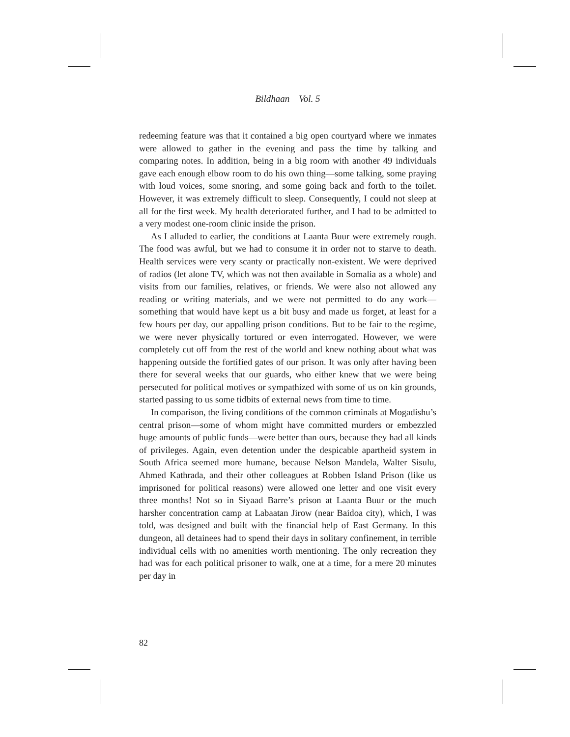Bildhaan Vol. 5
redeeming feature was that it contained a big open courtyard where we inmates were allowed to gather in the evening and pass the time by talking and comparing notes. In addition, being in a big room with another 49 individuals gave each enough elbow room to do his own thing—some talking, some praying with loud voices, some snoring, and some going back and forth to the toilet. However, it was extremely difficult to sleep. Consequently, I could not sleep at all for the first week. My health deteriorated further, and I had to be admitted to a very modest one-room clinic inside the prison.
As I alluded to earlier, the conditions at Laanta Buur were extremely rough. The food was awful, but we had to consume it in order not to starve to death. Health services were very scanty or practically non-existent. We were deprived of radios (let alone TV, which was not then available in Somalia as a whole) and visits from our families, relatives, or friends. We were also not allowed any reading or writing materials, and we were not permitted to do any work—something that would have kept us a bit busy and made us forget, at least for a few hours per day, our appalling prison conditions. But to be fair to the regime, we were never physically tortured or even interrogated. However, we were completely cut off from the rest of the world and knew nothing about what was happening outside the fortified gates of our prison. It was only after having been there for several weeks that our guards, who either knew that we were being persecuted for political motives or sympathized with some of us on kin grounds, started passing to us some tidbits of external news from time to time.
In comparison, the living conditions of the common criminals at Mogadishu’s central prison—some of whom might have committed murders or embezzled huge amounts of public funds—were better than ours, because they had all kinds of privileges. Again, even detention under the despicable apartheid system in South Africa seemed more humane, because Nelson Mandela, Walter Sisulu, Ahmed Kathrada, and their other colleagues at Robben Island Prison (like us imprisoned for political reasons) were allowed one letter and one visit every three months! Not so in Siyaad Barre’s prison at Laanta Buur or the much harsher concentration camp at Labaatan Jirow (near Baidoa city), which, I was told, was designed and built with the financial help of East Germany. In this dungeon, all detainees had to spend their days in solitary confinement, in terrible individual cells with no amenities worth mentioning. The only recreation they had was for each political prisoner to walk, one at a time, for a mere 20 minutes per day in
82